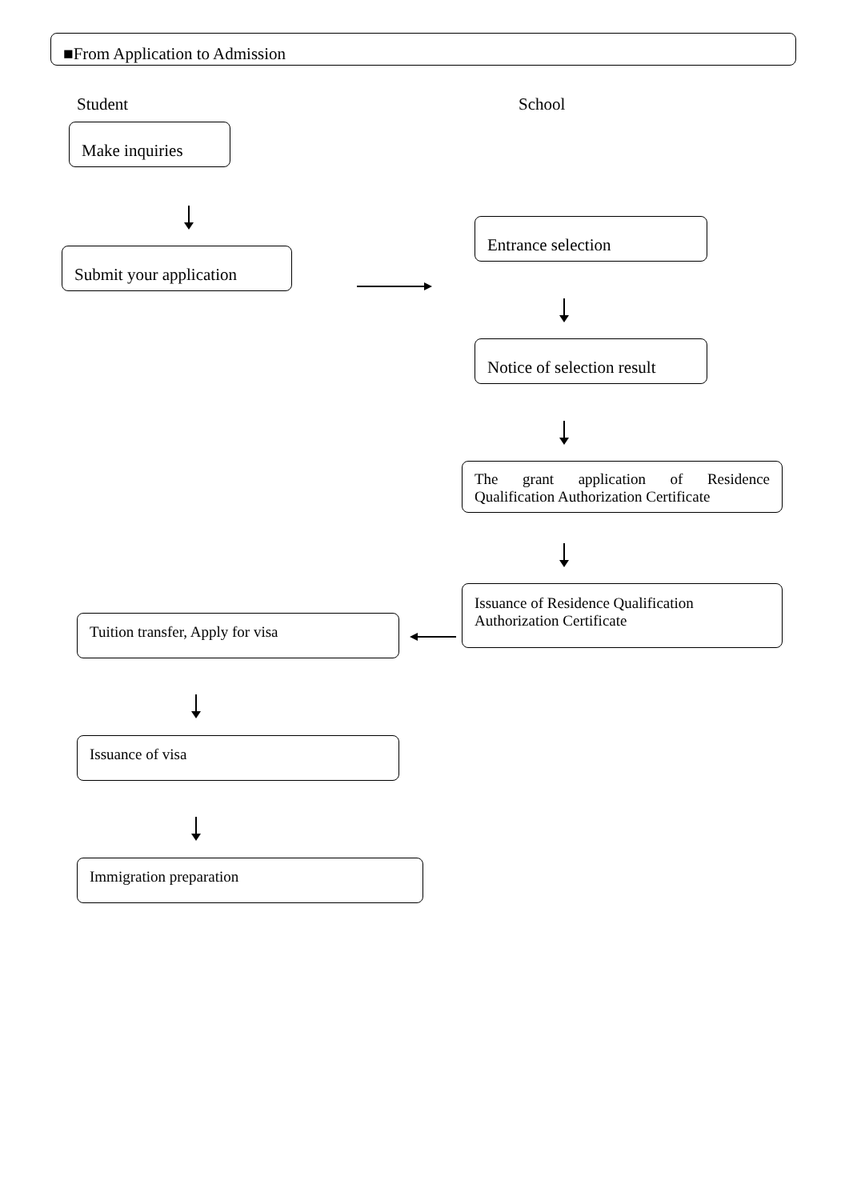■From Application to Admission
Student School
Make inquiries
Entrance selection
Submit your application
Notice of selection result
The grant application of Residence Qualification Authorization Certificate
Issuance of Residence Qualification
Authorization Certificate
Tuition transfer, Apply for visa
Issuance of visa
Immigration preparation